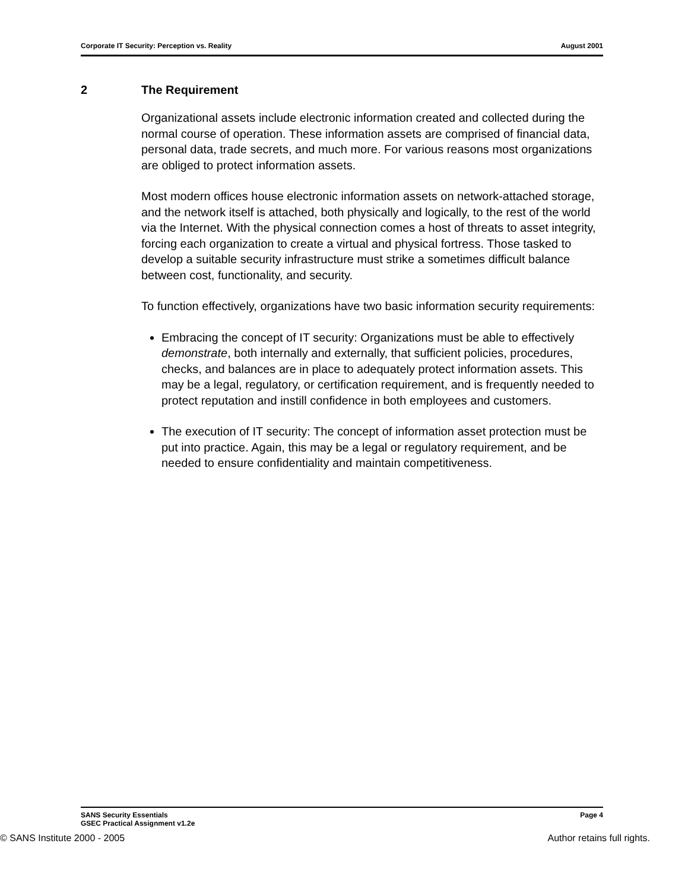Corporate IT Security: Perception vs. Reality August 2001
2 The Requirement
Organizational assets include electronic information created and collected during the normal course of operation. These information assets are comprised of financial data, personal data, trade secrets, and much more. For various reasons most organizations are obliged to protect information assets.
Most modern offices house electronic information assets on network-attached storage, and the network itself is attached, both physically and logically, to the rest of the world via the Internet. With the physical connection comes a host of threats to asset integrity, forcing each organization to create a virtual and physical fortress. Those tasked to develop a suitable security infrastructure must strike a sometimes difficult balance between cost, functionality, and security.
To function effectively, organizations have two basic information security requirements:
Embracing the concept of IT security: Organizations must be able to effectively demonstrate, both internally and externally, that sufficient policies, procedures, checks, and balances are in place to adequately protect information assets. This may be a legal, regulatory, or certification requirement, and is frequently needed to protect reputation and instill confidence in both employees and customers.
The execution of IT security: The concept of information asset protection must be put into practice. Again, this may be a legal or regulatory requirement, and be needed to ensure confidentiality and maintain competitiveness.
SANS Security Essentials
GSEC Practical Assignment v1.2e Page 4
© SANS Institute 2000 - 2005 Author retains full rights.